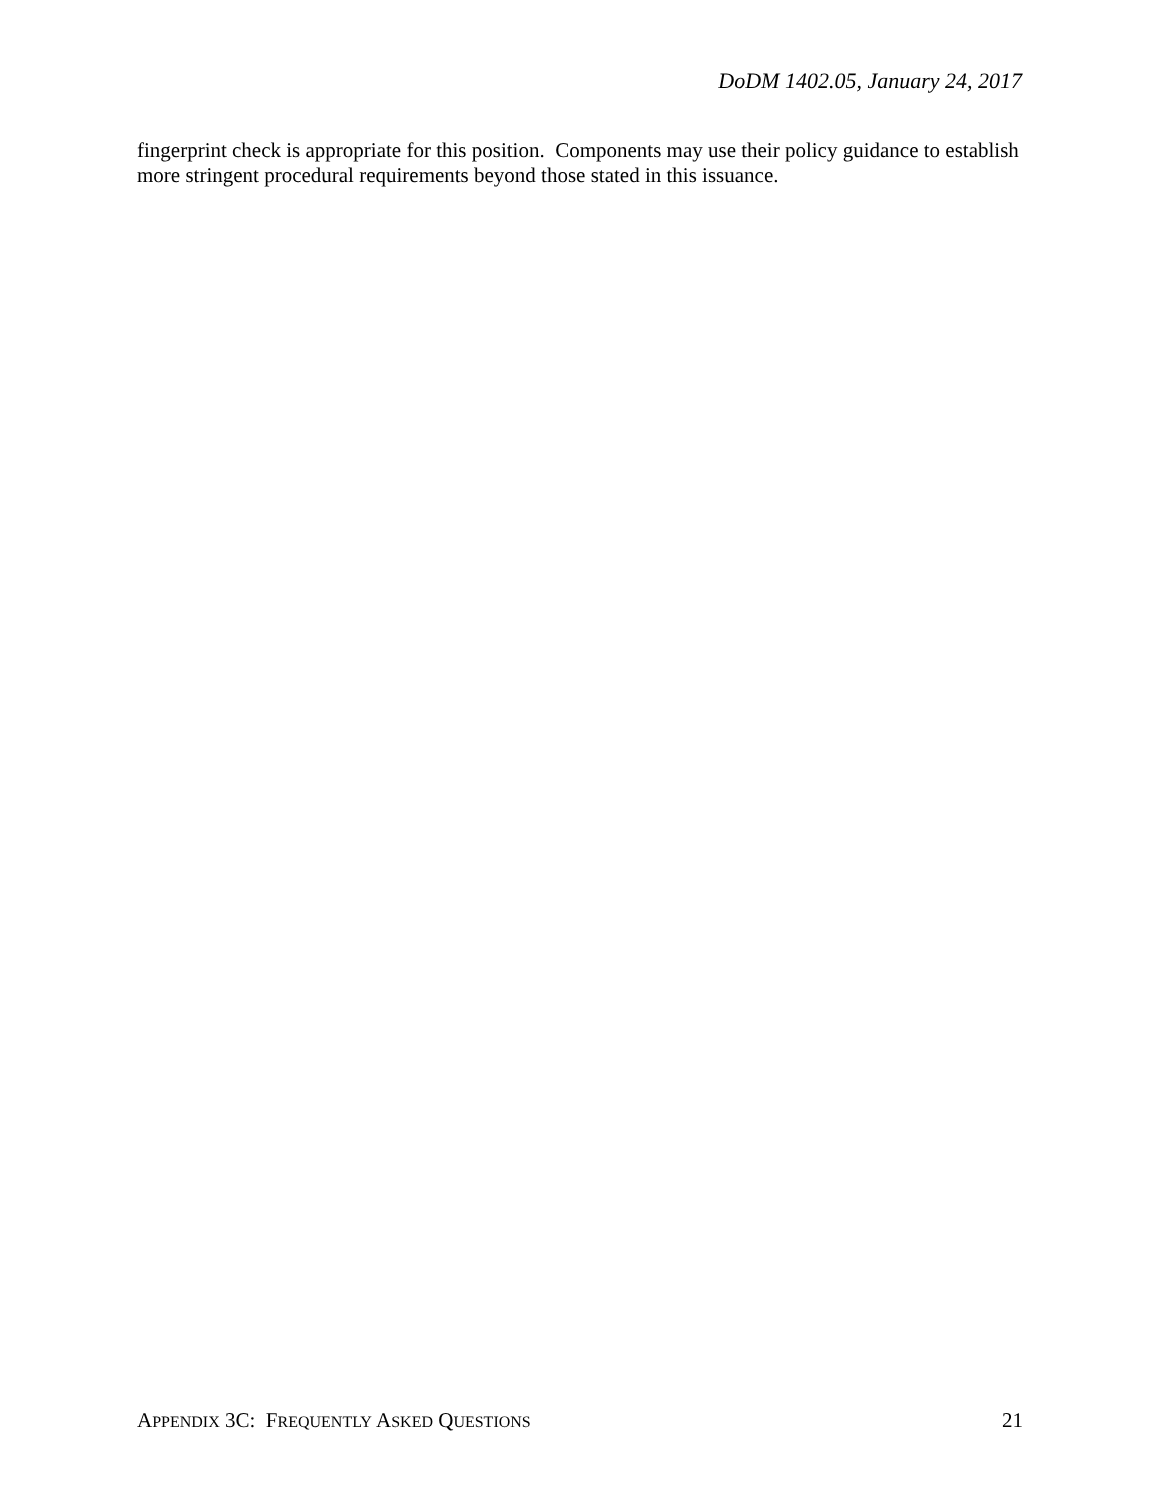DoDM 1402.05, January 24, 2017
fingerprint check is appropriate for this position. Components may use their policy guidance to establish more stringent procedural requirements beyond those stated in this issuance.
APPENDIX 3C: FREQUENTLY ASKED QUESTIONS 21